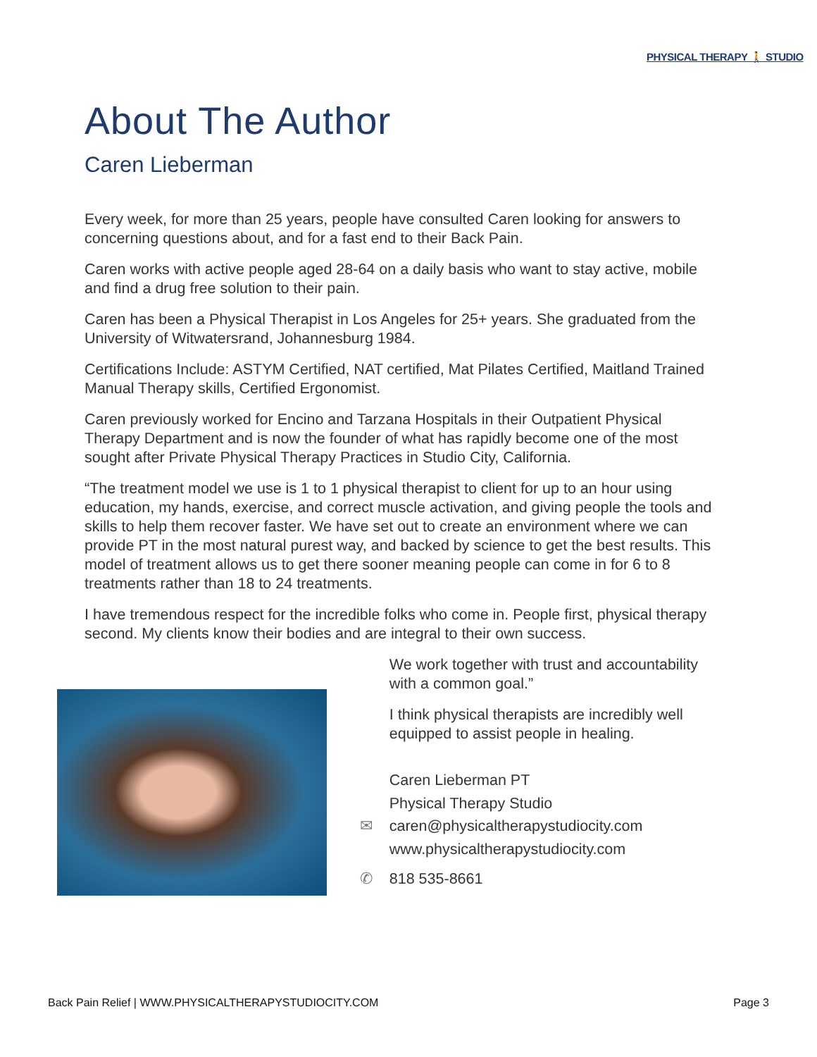PHYSICAL THERAPY 🚶 STUDIO
About The Author
Caren Lieberman
Every week, for more than 25 years, people have consulted Caren looking for answers to concerning questions about, and for a fast end to their Back Pain.
Caren works with active people aged 28-64 on a daily basis who want to stay active, mobile and find a drug free solution to their pain.
Caren has been a Physical Therapist in Los Angeles for 25+ years. She graduated from the University of Witwatersrand, Johannesburg 1984.
Certifications Include: ASTYM Certified, NAT certified, Mat Pilates Certified, Maitland Trained Manual Therapy skills, Certified Ergonomist.
Caren previously worked for Encino and Tarzana Hospitals in their Outpatient Physical Therapy Department and is now the founder of what has rapidly become one of the most sought after Private Physical Therapy Practices in Studio City, California.
“The treatment model we use is 1 to 1 physical therapist to client for up to an hour using education, my hands, exercise, and correct muscle activation, and giving people the tools and skills to help them recover faster. We have set out to create an environment where we can provide PT in the most natural purest way, and backed by science to get the best results. This model of treatment allows us to get there sooner meaning people can come in for 6 to 8 treatments rather than 18 to 24 treatments.
I have tremendous respect for the incredible folks who come in. People first, physical therapy second. My clients know their bodies and are integral to their own success.
We work together with trust and accountability with a common goal.”
I think physical therapists are incredibly well equipped to assist people in healing.
Caren Lieberman PT
Physical Therapy Studio
✉ caren@physicaltherapystudiocity.com
www.physicaltherapystudiocity.com
✆ 818 535-8661
Back Pain Relief | WWW.PHYSICALTHERAPYSTUDIOCITY.COM Page 3